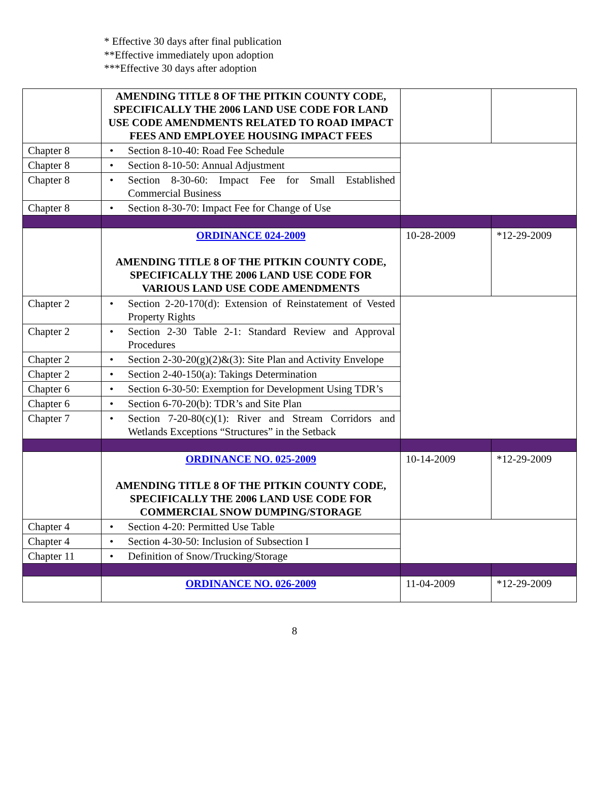* Effective 30 days after final publication
**Effective immediately upon adoption
***Effective 30 days after adoption
| | AMENDING TITLE 8 OF THE PITKIN COUNTY CODE, SPECIFICALLY THE 2006 LAND USE CODE FOR LAND USE CODE AMENDMENTS RELATED TO ROAD IMPACT FEES AND EMPLOYEE HOUSING IMPACT FEES | | |
| Chapter 8 | • Section 8-10-40: Road Fee Schedule | | |
| Chapter 8 | • Section 8-10-50: Annual Adjustment | | |
| Chapter 8 | • Section 8-30-60: Impact Fee for Small Established Commercial Business | | |
| Chapter 8 | • Section 8-30-70: Impact Fee for Change of Use | | |
| | ORDINANCE 024-2009 AMENDING TITLE 8 OF THE PITKIN COUNTY CODE, SPECIFICALLY THE 2006 LAND USE CODE FOR VARIOUS LAND USE CODE AMENDMENTS | 10-28-2009 | *12-29-2009 |
| Chapter 2 | • Section 2-20-170(d): Extension of Reinstatement of Vested Property Rights | | |
| Chapter 2 | • Section 2-30 Table 2-1: Standard Review and Approval Procedures | | |
| Chapter 2 | • Section 2-30-20(g)(2)&(3): Site Plan and Activity Envelope | | |
| Chapter 2 | • Section 2-40-150(a): Takings Determination | | |
| Chapter 6 | • Section 6-30-50: Exemption for Development Using TDR’s | | |
| Chapter 6 | • Section 6-70-20(b): TDR’s and Site Plan | | |
| Chapter 7 | • Section 7-20-80(c)(1): River and Stream Corridors and Wetlands Exceptions “Structures” in the Setback | | |
| | ORDINANCE NO. 025-2009 AMENDING TITLE 8 OF THE PITKIN COUNTY CODE, SPECIFICALLY THE 2006 LAND USE CODE FOR COMMERCIAL SNOW DUMPING/STORAGE | 10-14-2009 | *12-29-2009 |
| Chapter 4 | • Section 4-20: Permitted Use Table | | |
| Chapter 4 | • Section 4-30-50: Inclusion of Subsection I | | |
| Chapter 11 | • Definition of Snow/Trucking/Storage | | |
| | ORDINANCE NO. 026-2009 | 11-04-2009 | *12-29-2009 |
8